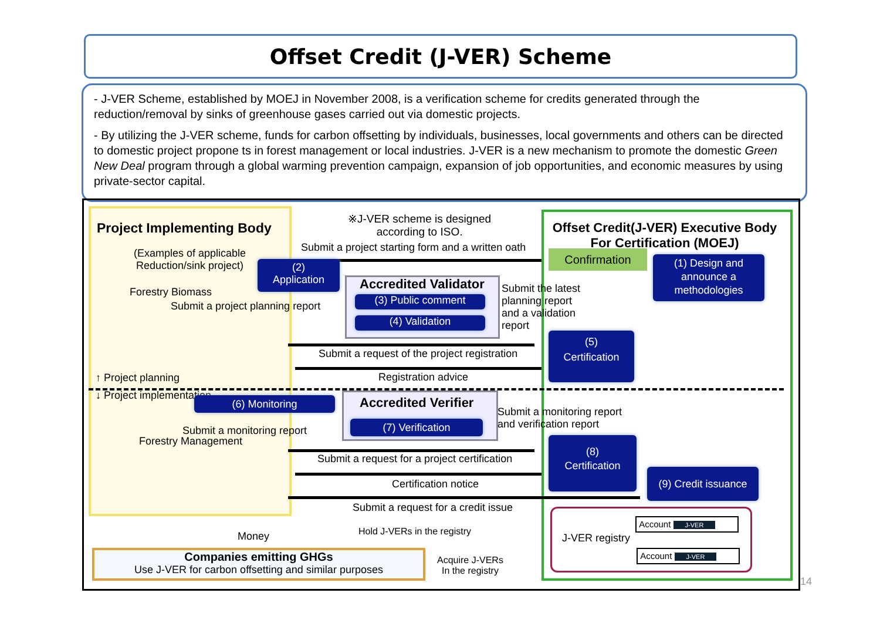Offset Credit (J-VER) Scheme
- J-VER Scheme, established by MOEJ in November 2008, is a verification scheme for credits generated through the reduction/removal by sinks of greenhouse gases carried out via domestic projects.
- By utilizing the J-VER scheme, funds for carbon offsetting by individuals, businesses, local governments and others can be directed to domestic project propone ts in forest management or local industries. J-VER is a new mechanism to promote the domestic Green New Deal program through a global warming prevention campaign, expansion of job opportunities, and economic measures by using private-sector capital.
Project Implementing Body
(Examples of applicable
Reduction/sink project)
Forestry Biomass
※J-VER scheme is designed
according to ISO.
Submit a project starting form and a written oath
Offset Credit(J-VER) Executive Body
For Certification (MOEJ)
(2)
Application
Confirmation
(1) Design and announce a methodologies
Accredited Validator
(3) Public comment
(4) Validation
Submit a project planning report
Submit the latest
planning report
and a validation
report
Submit a request of the project registration
(5)
Certification
Registration advice
↑ Project planning
↓ Project implementation (6) Monitoring Accredited Verifier
(7) Verification
Submit a monitoring report
and verification report
Submit a monitoring report
Forestry Management
Submit a request for a project certification
(8)
Certification
Certification notice
(9) Credit issuance
Submit a request for a credit issue
Hold J-VERs in the registry
Account J-VER
J-VER registry
Account J-VER
Money
Companies emitting GHGs
Use J-VER for carbon offsetting and similar purposes
Acquire J-VERs
In the registry
14